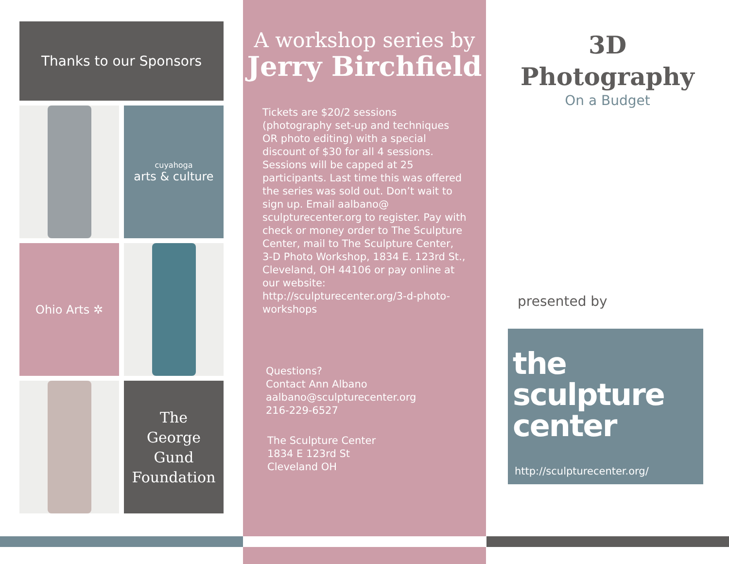Thanks to our Sponsors
cuyahoga
arts & culture
Ohio Arts ✲
The
George
Gund
Foundation
A workshop series by
Jerry Birchfield
Tickets are $20/2 sessions (photography set-up and techniques OR photo editing) with a special discount of $30 for all 4 sessions. Sessions will be capped at 25 participants. Last time this was offered the series was sold out. Don’t wait to sign up. Email aalbano@ sculpturecenter.org to register. Pay with check or money order to The Sculpture Center, mail to The Sculpture Center, 3-D Photo Workshop, 1834 E. 123rd St., Cleveland, OH 44106 or pay online at our website: http://sculpturecenter.org/3-d-photo-workshops
Questions?
Contact Ann Albano
aalbano@sculpturecenter.org
216-229-6527
The Sculpture Center
1834 E 123rd St
Cleveland OH
3D
Photography
On a Budget
presented by
the
sculpture
center
http://sculpturecenter.org/